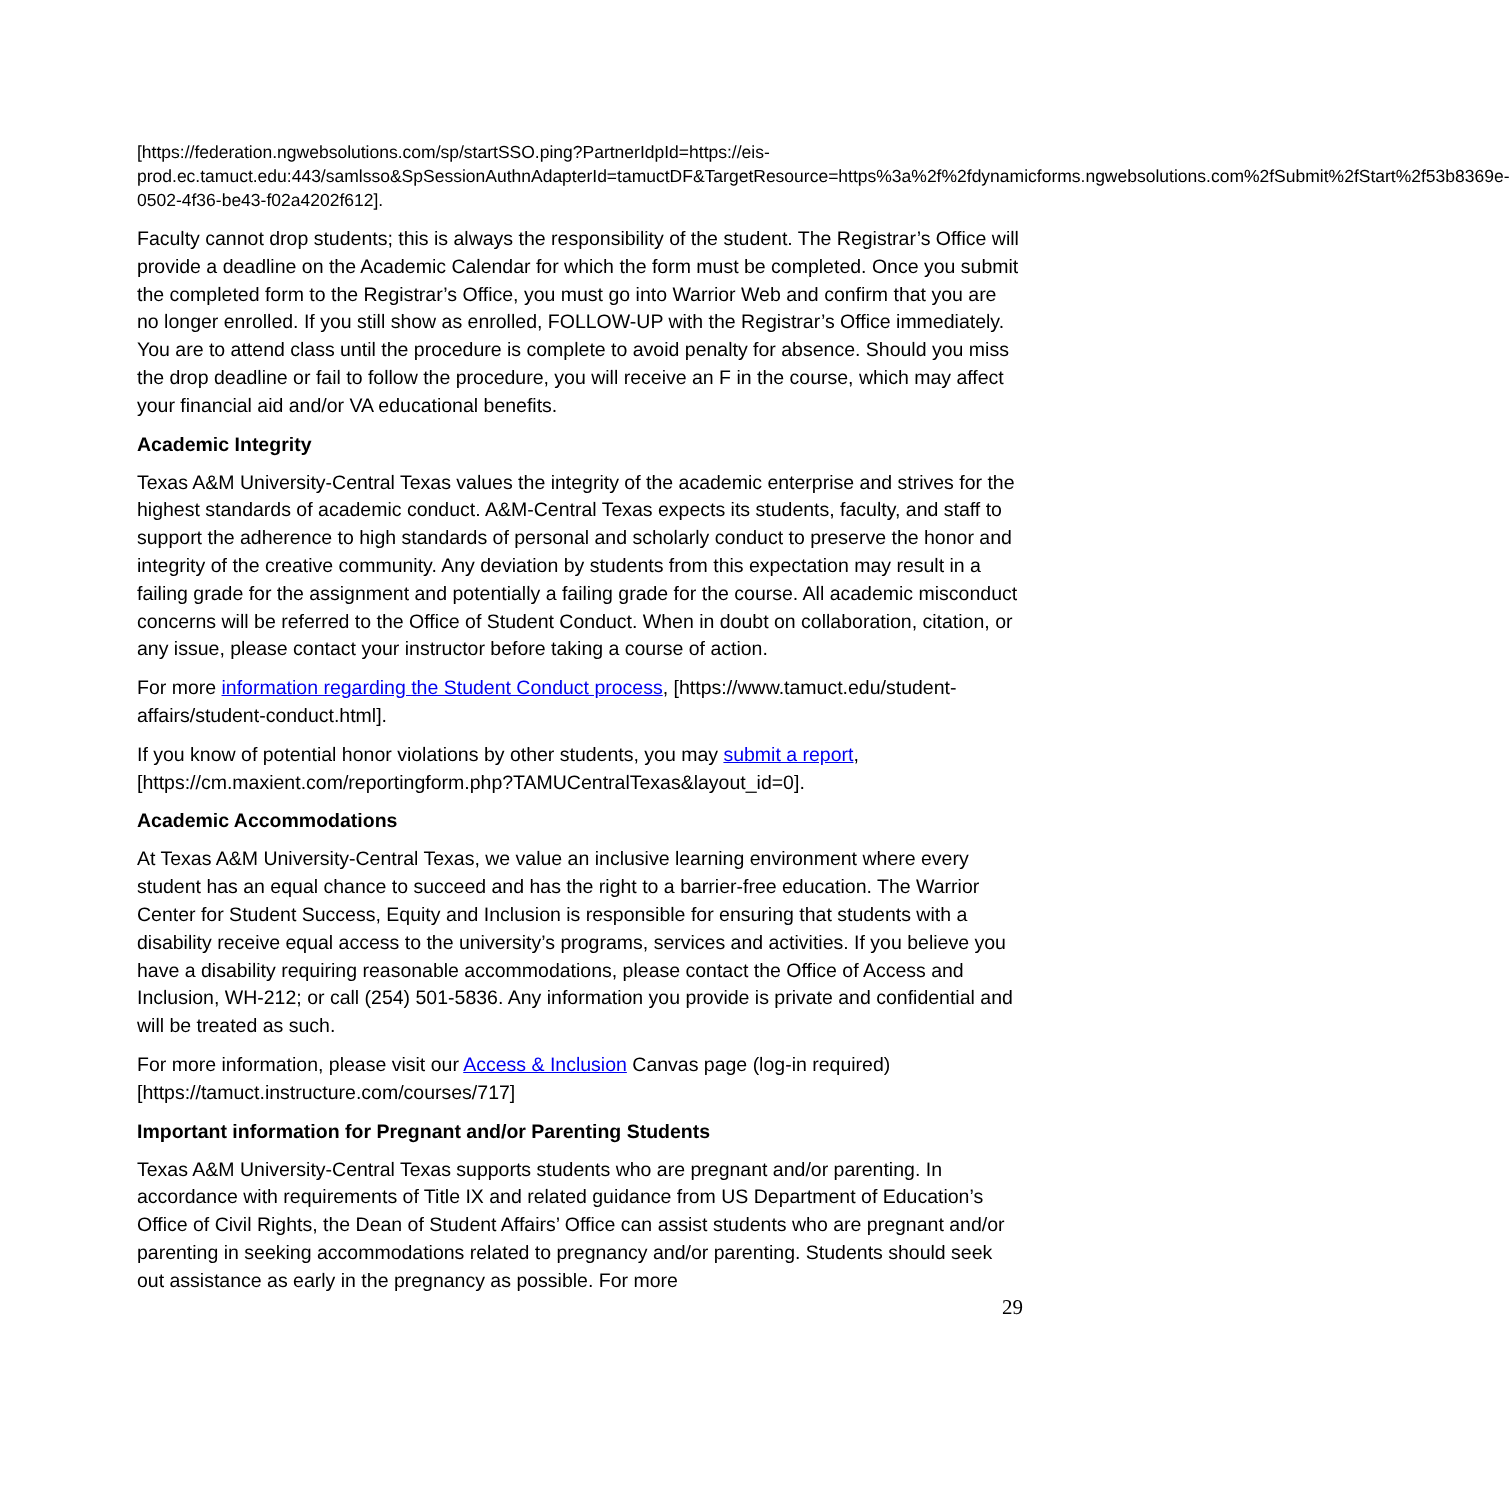[https://federation.ngwebsolutions.com/sp/startSSO.ping?PartnerIdpId=https://eis-prod.ec.tamuct.edu:443/samlsso&SpSessionAuthnAdapterId=tamuctDF&TargetResource=https%3a%2f%2fdynamicforms.ngwebsolutions.com%2fSubmit%2fStart%2f53b8369e-0502-4f36-be43-f02a4202f612].
Faculty cannot drop students; this is always the responsibility of the student. The Registrar’s Office will provide a deadline on the Academic Calendar for which the form must be completed. Once you submit the completed form to the Registrar’s Office, you must go into Warrior Web and confirm that you are no longer enrolled. If you still show as enrolled, FOLLOW-UP with the Registrar’s Office immediately. You are to attend class until the procedure is complete to avoid penalty for absence. Should you miss the drop deadline or fail to follow the procedure, you will receive an F in the course, which may affect your financial aid and/or VA educational benefits.
Academic Integrity
Texas A&M University-Central Texas values the integrity of the academic enterprise and strives for the highest standards of academic conduct. A&M-Central Texas expects its students, faculty, and staff to support the adherence to high standards of personal and scholarly conduct to preserve the honor and integrity of the creative community. Any deviation by students from this expectation may result in a failing grade for the assignment and potentially a failing grade for the course. All academic misconduct concerns will be referred to the Office of Student Conduct. When in doubt on collaboration, citation, or any issue, please contact your instructor before taking a course of action.
For more information regarding the Student Conduct process, [https://www.tamuct.edu/student-affairs/student-conduct.html].
If you know of potential honor violations by other students, you may submit a report, [https://cm.maxient.com/reportingform.php?TAMUCentralTexas&layout_id=0].
Academic Accommodations
At Texas A&M University-Central Texas, we value an inclusive learning environment where every student has an equal chance to succeed and has the right to a barrier-free education. The Warrior Center for Student Success, Equity and Inclusion is responsible for ensuring that students with a disability receive equal access to the university’s programs, services and activities. If you believe you have a disability requiring reasonable accommodations, please contact the Office of Access and Inclusion, WH-212; or call (254) 501-5836. Any information you provide is private and confidential and will be treated as such.
For more information, please visit our Access & Inclusion Canvas page (log-in required) [https://tamuct.instructure.com/courses/717]
Important information for Pregnant and/or Parenting Students
Texas A&M University-Central Texas supports students who are pregnant and/or parenting. In accordance with requirements of Title IX and related guidance from US Department of Education’s Office of Civil Rights, the Dean of Student Affairs’ Office can assist students who are pregnant and/or parenting in seeking accommodations related to pregnancy and/or parenting. Students should seek out assistance as early in the pregnancy as possible. For more
29